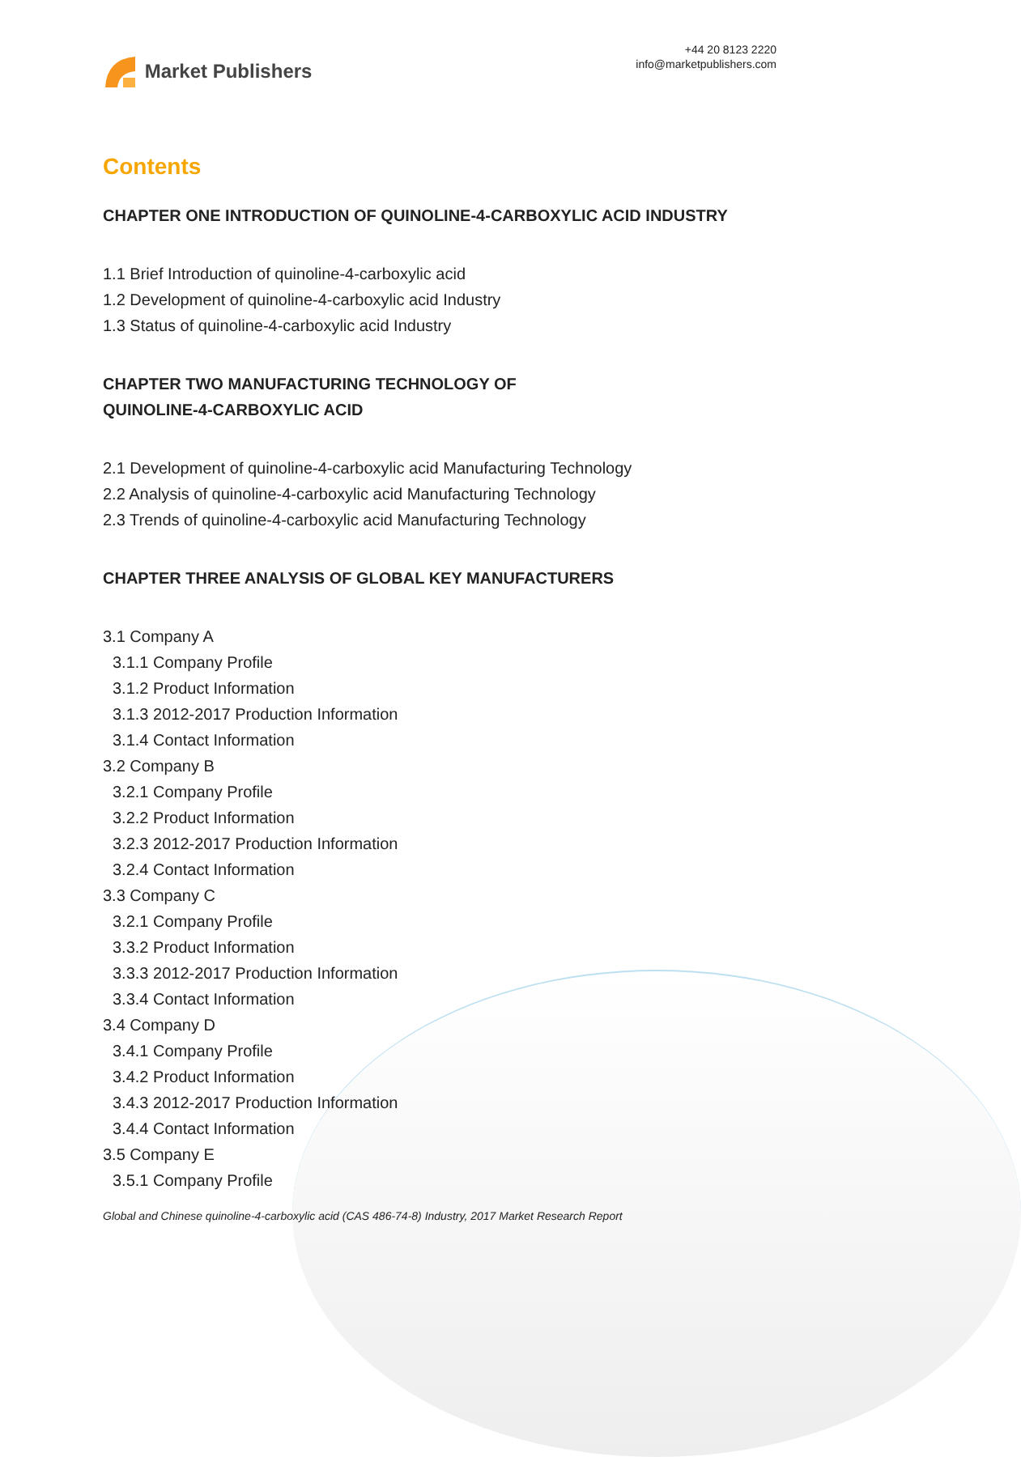Market Publishers
+44 20 8123 2220
info@marketpublishers.com
Contents
CHAPTER ONE INTRODUCTION OF QUINOLINE-4-CARBOXYLIC ACID INDUSTRY
1.1 Brief Introduction of quinoline-4-carboxylic acid
1.2 Development of quinoline-4-carboxylic acid Industry
1.3 Status of quinoline-4-carboxylic acid Industry
CHAPTER TWO MANUFACTURING TECHNOLOGY OF
QUINOLINE-4-CARBOXYLIC ACID
2.1 Development of quinoline-4-carboxylic acid Manufacturing Technology
2.2 Analysis of quinoline-4-carboxylic acid Manufacturing Technology
2.3 Trends of quinoline-4-carboxylic acid Manufacturing Technology
CHAPTER THREE ANALYSIS OF GLOBAL KEY MANUFACTURERS
3.1 Company A
3.1.1 Company Profile
3.1.2 Product Information
3.1.3 2012-2017 Production Information
3.1.4 Contact Information
3.2 Company B
3.2.1 Company Profile
3.2.2 Product Information
3.2.3 2012-2017 Production Information
3.2.4 Contact Information
3.3 Company C
3.2.1 Company Profile
3.3.2 Product Information
3.3.3 2012-2017 Production Information
3.3.4 Contact Information
3.4 Company D
3.4.1 Company Profile
3.4.2 Product Information
3.4.3 2012-2017 Production Information
3.4.4 Contact Information
3.5 Company E
3.5.1 Company Profile
Global and Chinese quinoline-4-carboxylic acid (CAS 486-74-8) Industry, 2017 Market Research Report